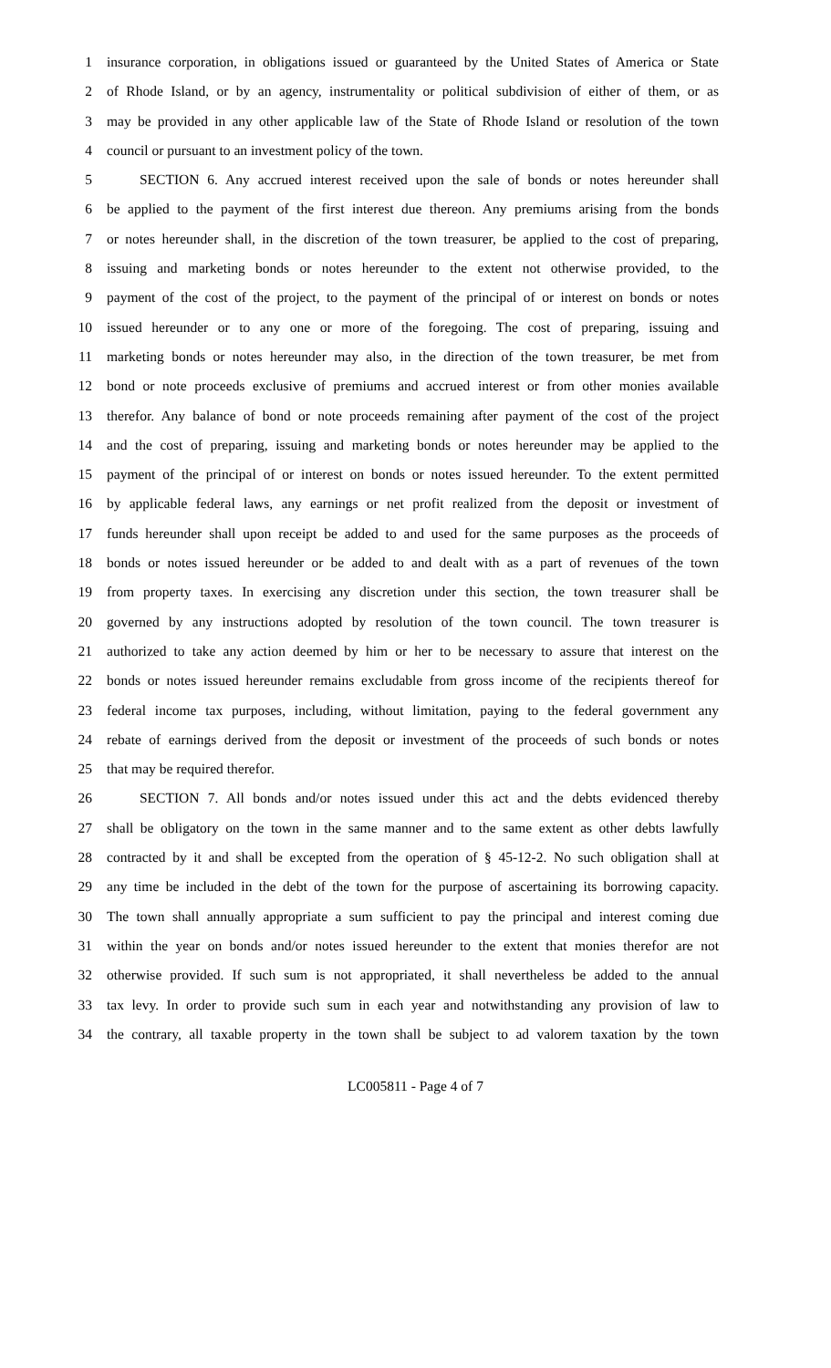1 insurance corporation, in obligations issued or guaranteed by the United States of America or State
2 of Rhode Island, or by an agency, instrumentality or political subdivision of either of them, or as
3 may be provided in any other applicable law of the State of Rhode Island or resolution of the town
4 council or pursuant to an investment policy of the town.
5 SECTION 6. Any accrued interest received upon the sale of bonds or notes hereunder shall
6 be applied to the payment of the first interest due thereon. Any premiums arising from the bonds
7 or notes hereunder shall, in the discretion of the town treasurer, be applied to the cost of preparing,
8 issuing and marketing bonds or notes hereunder to the extent not otherwise provided, to the
9 payment of the cost of the project, to the payment of the principal of or interest on bonds or notes
10 issued hereunder or to any one or more of the foregoing. The cost of preparing, issuing and
11 marketing bonds or notes hereunder may also, in the direction of the town treasurer, be met from
12 bond or note proceeds exclusive of premiums and accrued interest or from other monies available
13 therefor. Any balance of bond or note proceeds remaining after payment of the cost of the project
14 and the cost of preparing, issuing and marketing bonds or notes hereunder may be applied to the
15 payment of the principal of or interest on bonds or notes issued hereunder. To the extent permitted
16 by applicable federal laws, any earnings or net profit realized from the deposit or investment of
17 funds hereunder shall upon receipt be added to and used for the same purposes as the proceeds of
18 bonds or notes issued hereunder or be added to and dealt with as a part of revenues of the town
19 from property taxes. In exercising any discretion under this section, the town treasurer shall be
20 governed by any instructions adopted by resolution of the town council. The town treasurer is
21 authorized to take any action deemed by him or her to be necessary to assure that interest on the
22 bonds or notes issued hereunder remains excludable from gross income of the recipients thereof for
23 federal income tax purposes, including, without limitation, paying to the federal government any
24 rebate of earnings derived from the deposit or investment of the proceeds of such bonds or notes
25 that may be required therefor.
26 SECTION 7. All bonds and/or notes issued under this act and the debts evidenced thereby
27 shall be obligatory on the town in the same manner and to the same extent as other debts lawfully
28 contracted by it and shall be excepted from the operation of § 45-12-2. No such obligation shall at
29 any time be included in the debt of the town for the purpose of ascertaining its borrowing capacity.
30 The town shall annually appropriate a sum sufficient to pay the principal and interest coming due
31 within the year on bonds and/or notes issued hereunder to the extent that monies therefor are not
32 otherwise provided. If such sum is not appropriated, it shall nevertheless be added to the annual
33 tax levy. In order to provide such sum in each year and notwithstanding any provision of law to
34 the contrary, all taxable property in the town shall be subject to ad valorem taxation by the town
LC005811 - Page 4 of 7